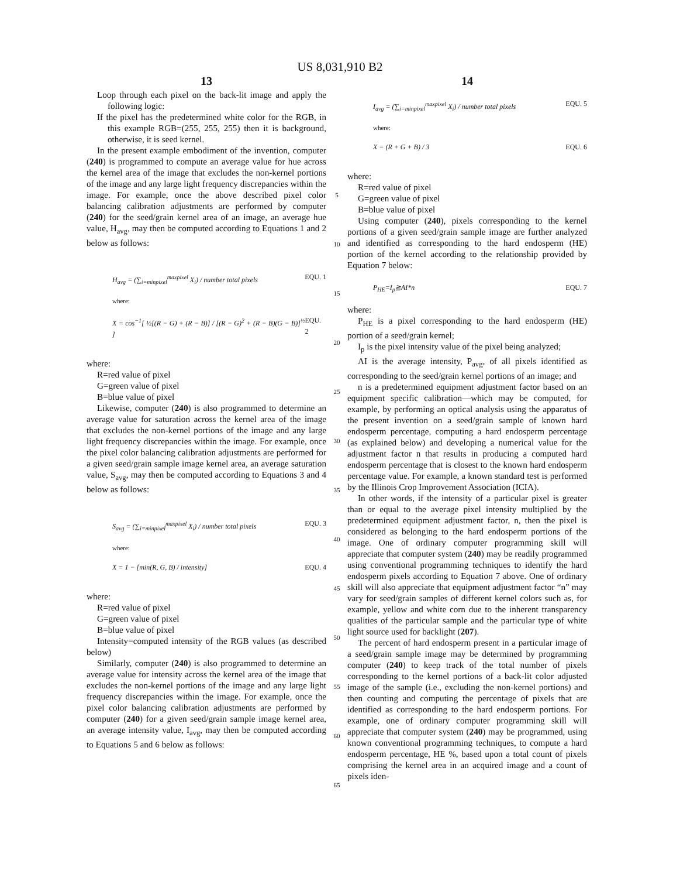US 8,031,910 B2
13
Loop through each pixel on the back-lit image and apply the following logic:
If the pixel has the predetermined white color for the RGB, in this example RGB=(255, 255, 255) then it is background, otherwise, it is seed kernel.
In the present example embodiment of the invention, computer (240) is programmed to compute an average value for hue across the kernel area of the image that excludes the non-kernel portions of the image and any large light frequency discrepancies within the image. For example, once the above described pixel color balancing calibration adjustments are performed by computer (240) for the seed/grain kernel area of an image, an average hue value, H<sub>avg</sub>, may then be computed according to Equations 1 and 2 below as follows:
H<sub>avg</sub> = (∑<sub>i=minpixel</sub><sup>maxpixel</sup> X<sub>i</sub>) / number total pixels EQU. 1
where:
X = cos<sup>−1</sup>[ ½[(R − G) + (R − B)] / [(R − G)<sup>2</sup> + (R − B)(G − B)]<sup>½</sup> ] EQU. 2
where:
R=red value of pixel
G=green value of pixel
B=blue value of pixel
Likewise, computer (240) is also programmed to determine an average value for saturation across the kernel area of the image that excludes the non-kernel portions of the image and any large light frequency discrepancies within the image. For example, once the pixel color balancing calibration adjustments are performed for a given seed/grain sample image kernel area, an average saturation value, S<sub>avg</sub>, may then be computed according to Equations 3 and 4 below as follows:
S<sub>avg</sub> = (∑<sub>i=minpixel</sub><sup>maxpixel</sup> X<sub>i</sub>) / number total pixels EQU. 3
where:
X = 1 − [min(R, G, B) / intensity] EQU. 4
where:
R=red value of pixel
G=green value of pixel
B=blue value of pixel
Intensity=computed intensity of the RGB values (as described below)
Similarly, computer (240) is also programmed to determine an average value for intensity across the kernel area of the image that excludes the non-kernel portions of the image and any large light frequency discrepancies within the image. For example, once the pixel color balancing calibration adjustments are performed by computer (240) for a given seed/grain sample image kernel area, an average intensity value, I<sub>avg</sub>, may then be computed according to Equations 5 and 6 below as follows:
5
10
15
20
25
30
35
40
45
50
55
60
65
14
I<sub>avg</sub> = (∑<sub>i=minpixel</sub><sup>maxpixel</sup> X<sub>i</sub>) / number total pixels EQU. 5
where:
X = (R + G + B) / 3 EQU. 6
where:
R=red value of pixel
G=green value of pixel
B=blue value of pixel
Using computer (240), pixels corresponding to the kernel portions of a given seed/grain sample image are further analyzed and identified as corresponding to the hard endosperm (HE) portion of the kernel according to the relationship provided by Equation 7 below:
P<sub>HE</sub>=I<sub>p</sub>≧AI*n EQU. 7
where:
P<sub>HE</sub> is a pixel corresponding to the hard endosperm (HE) portion of a seed/grain kernel;
I<sub>p</sub> is the pixel intensity value of the pixel being analyzed;
AI is the average intensity, P<sub>avg</sub>, of all pixels identified as corresponding to the seed/grain kernel portions of an image; and
n is a predetermined equipment adjustment factor based on an equipment specific calibration—which may be computed, for example, by performing an optical analysis using the apparatus of the present invention on a seed/grain sample of known hard endosperm percentage, computing a hard endosperm percentage (as explained below) and developing a numerical value for the adjustment factor n that results in producing a computed hard endosperm percentage that is closest to the known hard endosperm percentage value. For example, a known standard test is performed by the Illinois Crop Improvement Association (ICIA).
In other words, if the intensity of a particular pixel is greater than or equal to the average pixel intensity multiplied by the predetermined equipment adjustment factor, n, then the pixel is considered as belonging to the hard endosperm portions of the image. One of ordinary computer programming skill will appreciate that computer system (240) may be readily programmed using conventional programming techniques to identify the hard endosperm pixels according to Equation 7 above. One of ordinary skill will also appreciate that equipment adjustment factor “n” may vary for seed/grain samples of different kernel colors such as, for example, yellow and white corn due to the inherent transparency qualities of the particular sample and the particular type of white light source used for backlight (207).
The percent of hard endosperm present in a particular image of a seed/grain sample image may be determined by programming computer (240) to keep track of the total number of pixels corresponding to the kernel portions of a back-lit color adjusted image of the sample (i.e., excluding the non-kernel portions) and then counting and computing the percentage of pixels that are identified as corresponding to the hard endosperm portions. For example, one of ordinary computer programming skill will appreciate that computer system (240) may be programmed, using known conventional programming techniques, to compute a hard endosperm percentage, HE %, based upon a total count of pixels comprising the kernel area in an acquired image and a count of pixels iden-